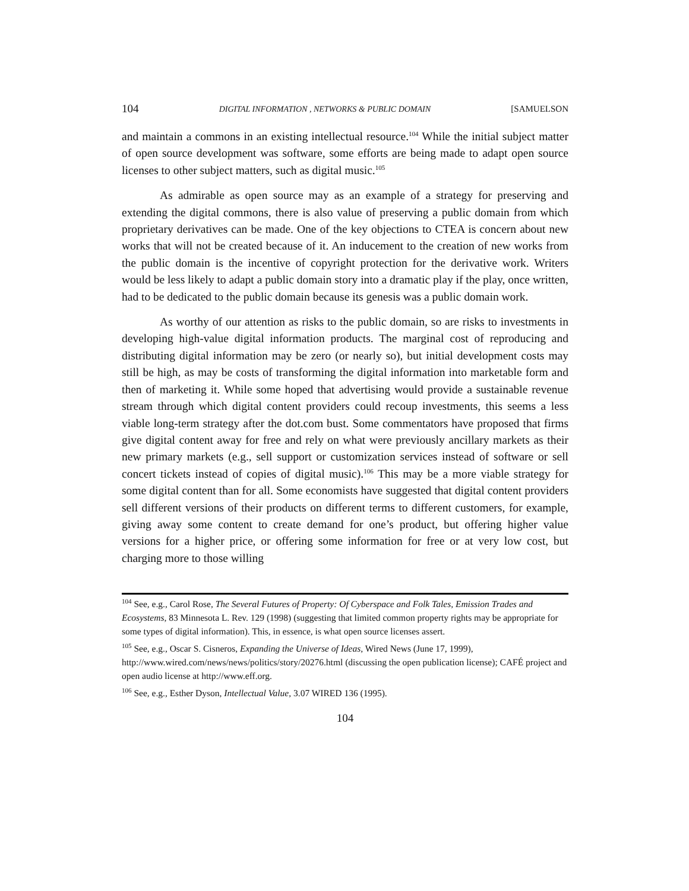104 DIGITAL INFORMATION , NETWORKS & PUBLIC DOMAIN [SAMUELSON
and maintain a commons in an existing intellectual resource.<sup>104</sup> While the initial subject matter of open source development was software, some efforts are being made to adapt open source licenses to other subject matters, such as digital music.<sup>105</sup>
As admirable as open source may as an example of a strategy for preserving and extending the digital commons, there is also value of preserving a public domain from which proprietary derivatives can be made. One of the key objections to CTEA is concern about new works that will not be created because of it. An inducement to the creation of new works from the public domain is the incentive of copyright protection for the derivative work. Writers would be less likely to adapt a public domain story into a dramatic play if the play, once written, had to be dedicated to the public domain because its genesis was a public domain work.
As worthy of our attention as risks to the public domain, so are risks to investments in developing high-value digital information products. The marginal cost of reproducing and distributing digital information may be zero (or nearly so), but initial development costs may still be high, as may be costs of transforming the digital information into marketable form and then of marketing it. While some hoped that advertising would provide a sustainable revenue stream through which digital content providers could recoup investments, this seems a less viable long-term strategy after the dot.com bust. Some commentators have proposed that firms give digital content away for free and rely on what were previously ancillary markets as their new primary markets (e.g., sell support or customization services instead of software or sell concert tickets instead of copies of digital music).<sup>106</sup> This may be a more viable strategy for some digital content than for all. Some economists have suggested that digital content providers sell different versions of their products on different terms to different customers, for example, giving away some content to create demand for one’s product, but offering higher value versions for a higher price, or offering some information for free or at very low cost, but charging more to those willing
<sup>104</sup> See, e.g., Carol Rose, The Several Futures of Property: Of Cyberspace and Folk Tales, Emission Trades and Ecosystems, 83 Minnesota L. Rev. 129 (1998) (suggesting that limited common property rights may be appropriate for some types of digital information). This, in essence, is what open source licenses assert.
<sup>105</sup> See, e.g., Oscar S. Cisneros, Expanding the Universe of Ideas, Wired News (June 17, 1999), http://www.wired.com/news/news/politics/story/20276.html (discussing the open publication license); CAFÉ project and open audio license at http://www.eff.org.
<sup>106</sup> See, e.g., Esther Dyson, Intellectual Value, 3.07 WIRED 136 (1995).
104